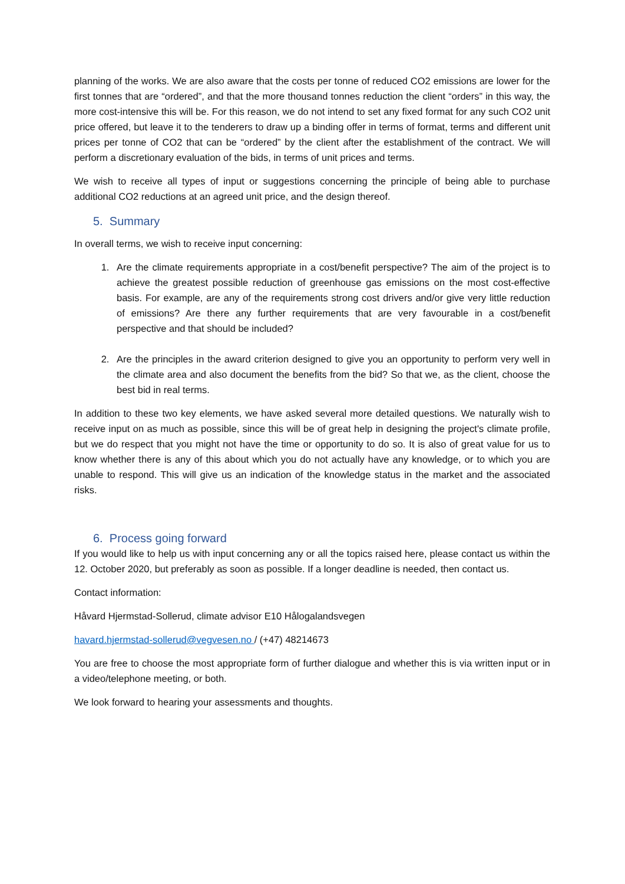planning of the works. We are also aware that the costs per tonne of reduced CO2 emissions are lower for the first tonnes that are “ordered”, and that the more thousand tonnes reduction the client “orders” in this way, the more cost-intensive this will be. For this reason, we do not intend to set any fixed format for any such CO2 unit price offered, but leave it to the tenderers to draw up a binding offer in terms of format, terms and different unit prices per tonne of CO2 that can be “ordered” by the client after the establishment of the contract. We will perform a discretionary evaluation of the bids, in terms of unit prices and terms.
We wish to receive all types of input or suggestions concerning the principle of being able to purchase additional CO2 reductions at an agreed unit price, and the design thereof.
5. Summary
In overall terms, we wish to receive input concerning:
1. Are the climate requirements appropriate in a cost/benefit perspective? The aim of the project is to achieve the greatest possible reduction of greenhouse gas emissions on the most cost-effective basis. For example, are any of the requirements strong cost drivers and/or give very little reduction of emissions? Are there any further requirements that are very favourable in a cost/benefit perspective and that should be included?
2. Are the principles in the award criterion designed to give you an opportunity to perform very well in the climate area and also document the benefits from the bid? So that we, as the client, choose the best bid in real terms.
In addition to these two key elements, we have asked several more detailed questions. We naturally wish to receive input on as much as possible, since this will be of great help in designing the project's climate profile, but we do respect that you might not have the time or opportunity to do so. It is also of great value for us to know whether there is any of this about which you do not actually have any knowledge, or to which you are unable to respond. This will give us an indication of the knowledge status in the market and the associated risks.
6. Process going forward
If you would like to help us with input concerning any or all the topics raised here, please contact us within the 12. October 2020, but preferably as soon as possible. If a longer deadline is needed, then contact us.
Contact information:
Håvard Hjermstad-Sollerud, climate advisor E10 Hålogalandsvegen
havard.hjermstad-sollerud@vegvesen.no / (+47) 48214673
You are free to choose the most appropriate form of further dialogue and whether this is via written input or in a video/telephone meeting, or both.
We look forward to hearing your assessments and thoughts.